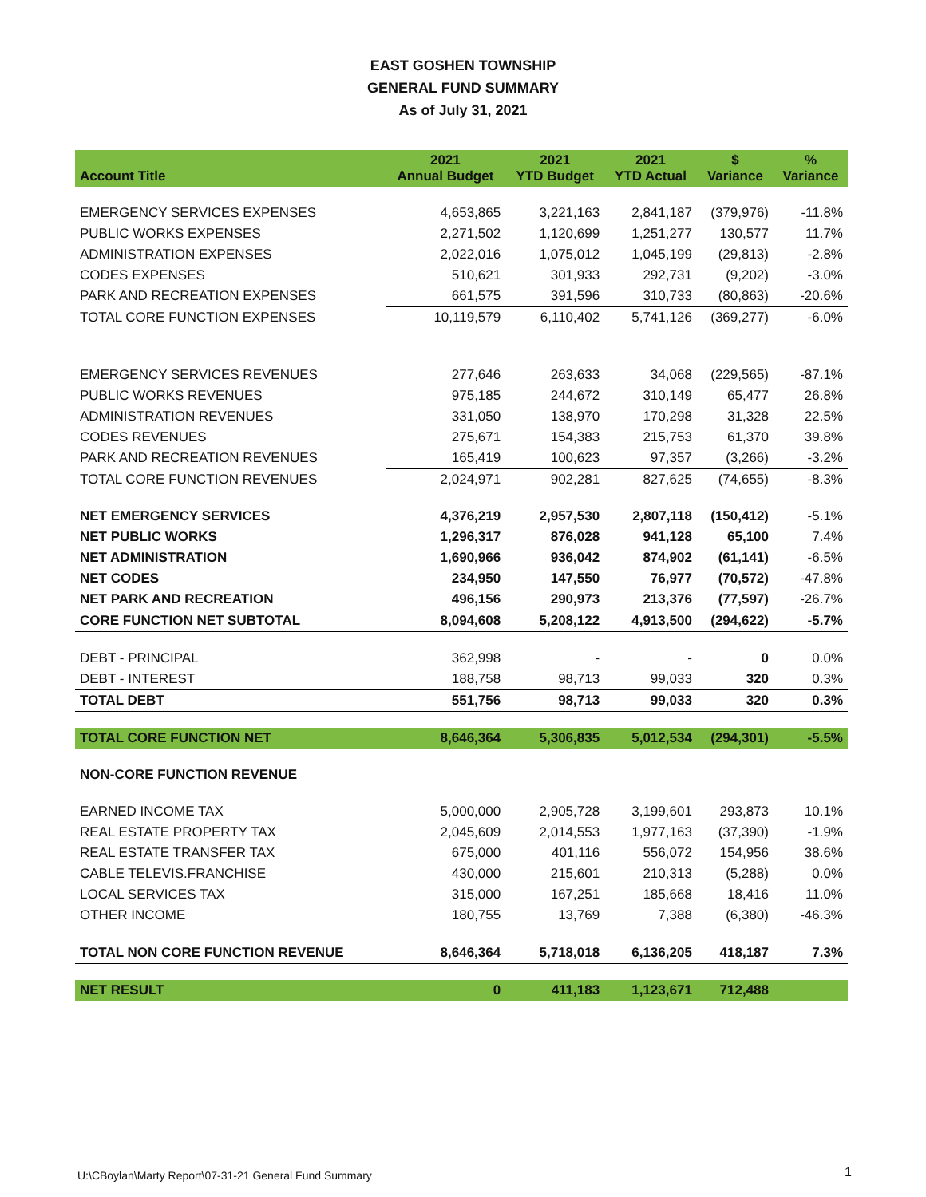EAST GOSHEN TOWNSHIP
GENERAL FUND SUMMARY
As of July 31, 2021
| Account Title | 2021 Annual Budget | 2021 YTD Budget | 2021 YTD Actual | $ Variance | % Variance |
| --- | --- | --- | --- | --- | --- |
| EMERGENCY SERVICES EXPENSES | 4,653,865 | 3,221,163 | 2,841,187 | (379,976) | -11.8% |
| PUBLIC WORKS EXPENSES | 2,271,502 | 1,120,699 | 1,251,277 | 130,577 | 11.7% |
| ADMINISTRATION EXPENSES | 2,022,016 | 1,075,012 | 1,045,199 | (29,813) | -2.8% |
| CODES EXPENSES | 510,621 | 301,933 | 292,731 | (9,202) | -3.0% |
| PARK AND RECREATION EXPENSES | 661,575 | 391,596 | 310,733 | (80,863) | -20.6% |
| TOTAL CORE FUNCTION EXPENSES | 10,119,579 | 6,110,402 | 5,741,126 | (369,277) | -6.0% |
| EMERGENCY SERVICES REVENUES | 277,646 | 263,633 | 34,068 | (229,565) | -87.1% |
| PUBLIC WORKS REVENUES | 975,185 | 244,672 | 310,149 | 65,477 | 26.8% |
| ADMINISTRATION REVENUES | 331,050 | 138,970 | 170,298 | 31,328 | 22.5% |
| CODES REVENUES | 275,671 | 154,383 | 215,753 | 61,370 | 39.8% |
| PARK AND RECREATION REVENUES | 165,419 | 100,623 | 97,357 | (3,266) | -3.2% |
| TOTAL CORE FUNCTION REVENUES | 2,024,971 | 902,281 | 827,625 | (74,655) | -8.3% |
| NET EMERGENCY SERVICES | 4,376,219 | 2,957,530 | 2,807,118 | (150,412) | -5.1% |
| NET PUBLIC WORKS | 1,296,317 | 876,028 | 941,128 | 65,100 | 7.4% |
| NET ADMINISTRATION | 1,690,966 | 936,042 | 874,902 | (61,141) | -6.5% |
| NET CODES | 234,950 | 147,550 | 76,977 | (70,572) | -47.8% |
| NET PARK AND RECREATION | 496,156 | 290,973 | 213,376 | (77,597) | -26.7% |
| CORE FUNCTION NET SUBTOTAL | 8,094,608 | 5,208,122 | 4,913,500 | (294,622) | -5.7% |
| DEBT - PRINCIPAL | 362,998 | - | - | 0 | 0.0% |
| DEBT - INTEREST | 188,758 | 98,713 | 99,033 | 320 | 0.3% |
| TOTAL DEBT | 551,756 | 98,713 | 99,033 | 320 | 0.3% |
| TOTAL CORE FUNCTION NET | 8,646,364 | 5,306,835 | 5,012,534 | (294,301) | -5.5% |
| NON-CORE FUNCTION REVENUE | | | | | |
| EARNED INCOME TAX | 5,000,000 | 2,905,728 | 3,199,601 | 293,873 | 10.1% |
| REAL ESTATE PROPERTY TAX | 2,045,609 | 2,014,553 | 1,977,163 | (37,390) | -1.9% |
| REAL ESTATE TRANSFER TAX | 675,000 | 401,116 | 556,072 | 154,956 | 38.6% |
| CABLE TELEVIS.FRANCHISE | 430,000 | 215,601 | 210,313 | (5,288) | 0.0% |
| LOCAL SERVICES TAX | 315,000 | 167,251 | 185,668 | 18,416 | 11.0% |
| OTHER INCOME | 180,755 | 13,769 | 7,388 | (6,380) | -46.3% |
| TOTAL NON CORE FUNCTION REVENUE | 8,646,364 | 5,718,018 | 6,136,205 | 418,187 | 7.3% |
| NET RESULT | 0 | 411,183 | 1,123,671 | 712,488 | |
U:\CBoylan\Marty Report\07-31-21 General Fund Summary
1